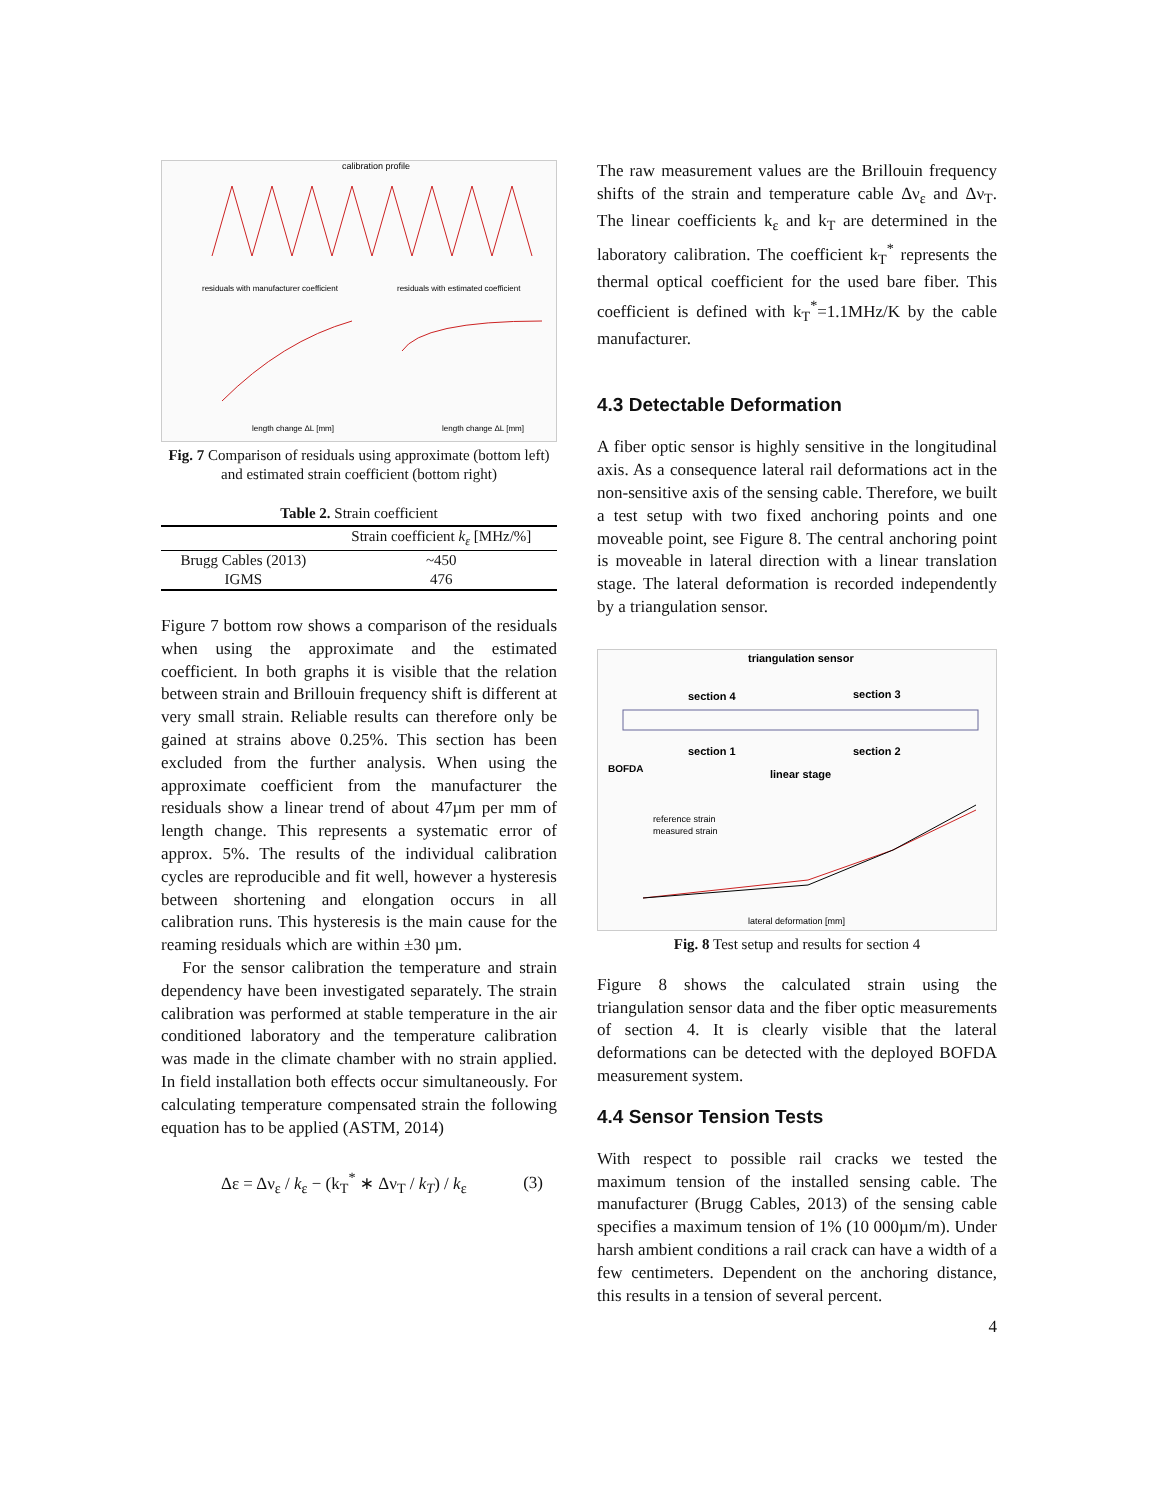calibration profile
residuals with manufacturer coefficient
residuals with estimated coefficient
length change ΔL [mm]
length change ΔL [mm]
Fig. 7 Comparison of residuals using approximate (bottom left) and estimated strain coefficient (bottom right)
Table 2. Strain coefficient
| | Strain coefficient k<sub>ε</sub> [MHz/%] |
| --- | --- |
| Brugg Cables (2013) | ~450 |
| IGMS | 476 |
Figure 7 bottom row shows a comparison of the residuals when using the approximate and the estimated coefficient. In both graphs it is visible that the relation between strain and Brillouin frequency shift is different at very small strain. Reliable results can therefore only be gained at strains above 0.25%. This section has been excluded from the further analysis. When using the approximate coefficient from the manufacturer the residuals show a linear trend of about 47µm per mm of length change. This represents a systematic error of approx. 5%. The results of the individual calibration cycles are reproducible and fit well, however a hysteresis between shortening and elongation occurs in all calibration runs. This hysteresis is the main cause for the reaming residuals which are within ±30 µm.
For the sensor calibration the temperature and strain dependency have been investigated separately. The strain calibration was performed at stable temperature in the air conditioned laboratory and the temperature calibration was made in the climate chamber with no strain applied. In field installation both effects occur simultaneously. For calculating temperature compensated strain the following equation has to be applied (ASTM, 2014)
Δε = Δν<sub>ε</sub> / k<sub>ε</sub> − (k<sub>T</sub><sup>*</sup> ∗ Δν<sub>T</sub> / k<sub>T</sub>) / k<sub>ε</sub> (3)
The raw measurement values are the Brillouin frequency shifts of the strain and temperature cable Δν<sub>ε</sub> and Δν<sub>T</sub>. The linear coefficients k<sub>ε</sub> and k<sub>T</sub> are determined in the laboratory calibration. The coefficient k<sub>T</sub><sup>*</sup> represents the thermal optical coefficient for the used bare fiber. This coefficient is defined with k<sub>T</sub><sup>*</sup>=1.1MHz/K by the cable manufacturer.
4.3 Detectable Deformation
A fiber optic sensor is highly sensitive in the longitudinal axis. As a consequence lateral rail deformations act in the non-sensitive axis of the sensing cable. Therefore, we built a test setup with two fixed anchoring points and one moveable point, see Figure 8. The central anchoring point is moveable in lateral direction with a linear translation stage. The lateral deformation is recorded independently by a triangulation sensor.
triangulation sensor
section 4
section 3
section 1
section 2
BOFDA
linear stage
reference strain
measured strain
lateral deformation [mm]
Fig. 8 Test setup and results for section 4
Figure 8 shows the calculated strain using the triangulation sensor data and the fiber optic measurements of section 4. It is clearly visible that the lateral deformations can be detected with the deployed BOFDA measurement system.
4.4 Sensor Tension Tests
With respect to possible rail cracks we tested the maximum tension of the installed sensing cable. The manufacturer (Brugg Cables, 2013) of the sensing cable specifies a maximum tension of 1% (10 000µm/m). Under harsh ambient conditions a rail crack can have a width of a few centimeters. Dependent on the anchoring distance, this results in a tension of several percent.
4